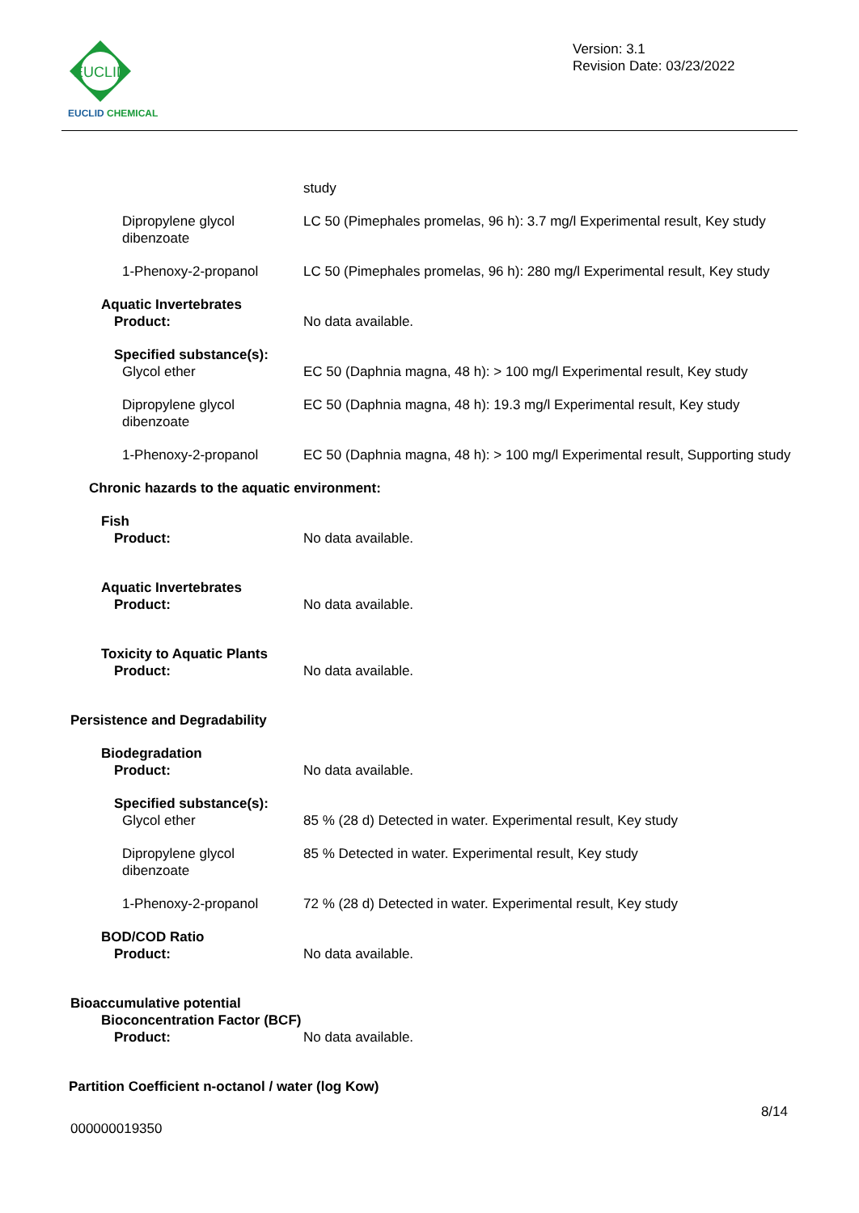EUCLID
EUCLID CHEMICAL
Version: 3.1
Revision Date: 03/23/2022
study
Dipropylene glycol
dibenzoate
LC 50 (Pimephales promelas, 96 h): 3.7 mg/l Experimental result, Key study
1-Phenoxy-2-propanol LC 50 (Pimephales promelas, 96 h): 280 mg/l Experimental result, Key study
Aquatic Invertebrates
Product:
No data available.
Specified substance(s):
Glycol ether
EC 50 (Daphnia magna, 48 h): > 100 mg/l Experimental result, Key study
Dipropylene glycol
dibenzoate
EC 50 (Daphnia magna, 48 h): 19.3 mg/l Experimental result, Key study
1-Phenoxy-2-propanol EC 50 (Daphnia magna, 48 h): > 100 mg/l Experimental result, Supporting study
Chronic hazards to the aquatic environment:
Fish
Product:
No data available.
Aquatic Invertebrates
Product:
No data available.
Toxicity to Aquatic Plants
Product:
No data available.
Persistence and Degradability
Biodegradation
Product:
No data available.
Specified substance(s):
Glycol ether
85 % (28 d) Detected in water. Experimental result, Key study
Dipropylene glycol
dibenzoate
85 % Detected in water. Experimental result, Key study
1-Phenoxy-2-propanol 72 % (28 d) Detected in water. Experimental result, Key study
BOD/COD Ratio
Product:
No data available.
Bioaccumulative potential
Bioconcentration Factor (BCF)
Product: No data available.
Partition Coefficient n-octanol / water (log Kow)
8/14
000000019350